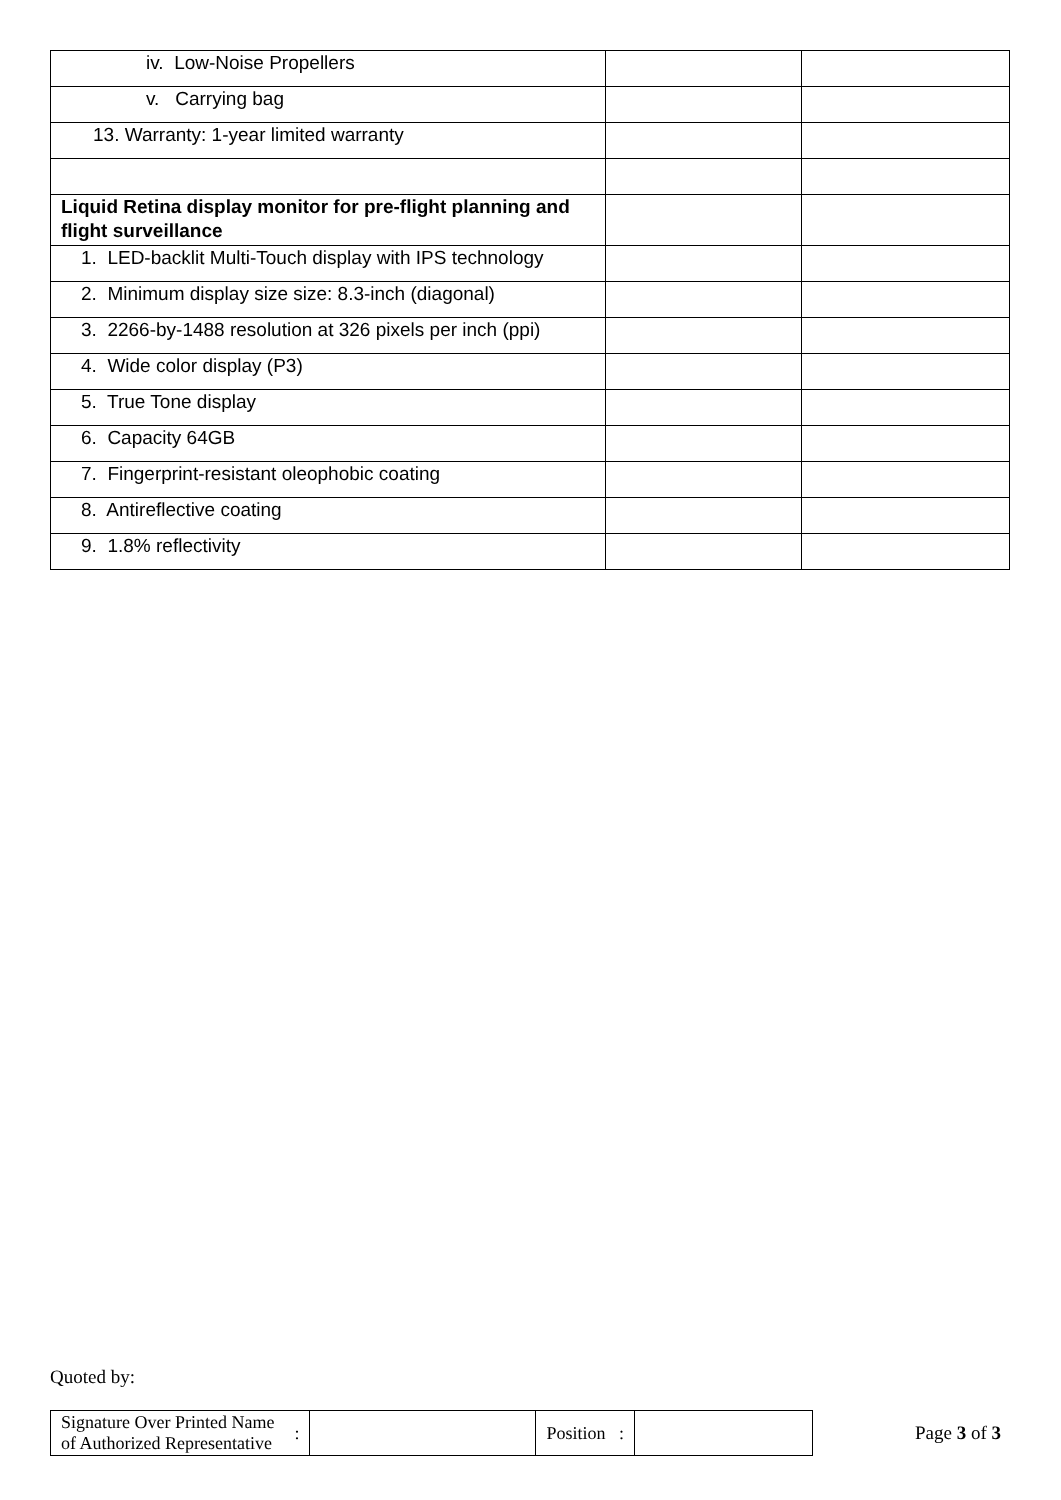| iv. Low-Noise Propellers | | |
| v. Carrying bag | | |
| 13. Warranty: 1-year limited warranty | | |
| Liquid Retina display monitor for pre-flight planning and flight surveillance | | |
| 1. LED-backlit Multi-Touch display with IPS technology | | |
| 2. Minimum display size size: 8.3-inch (diagonal) | | |
| 3. 2266-by-1488 resolution at 326 pixels per inch (ppi) | | |
| 4. Wide color display (P3) | | |
| 5. True Tone display | | |
| 6. Capacity 64GB | | |
| 7. Fingerprint-resistant oleophobic coating | | |
| 8. Antireflective coating | | |
| 9. 1.8% reflectivity | | |
Quoted by:
| Signature Over Printed Name of Authorized Representative | : | | Position : | |
Page 3 of 3